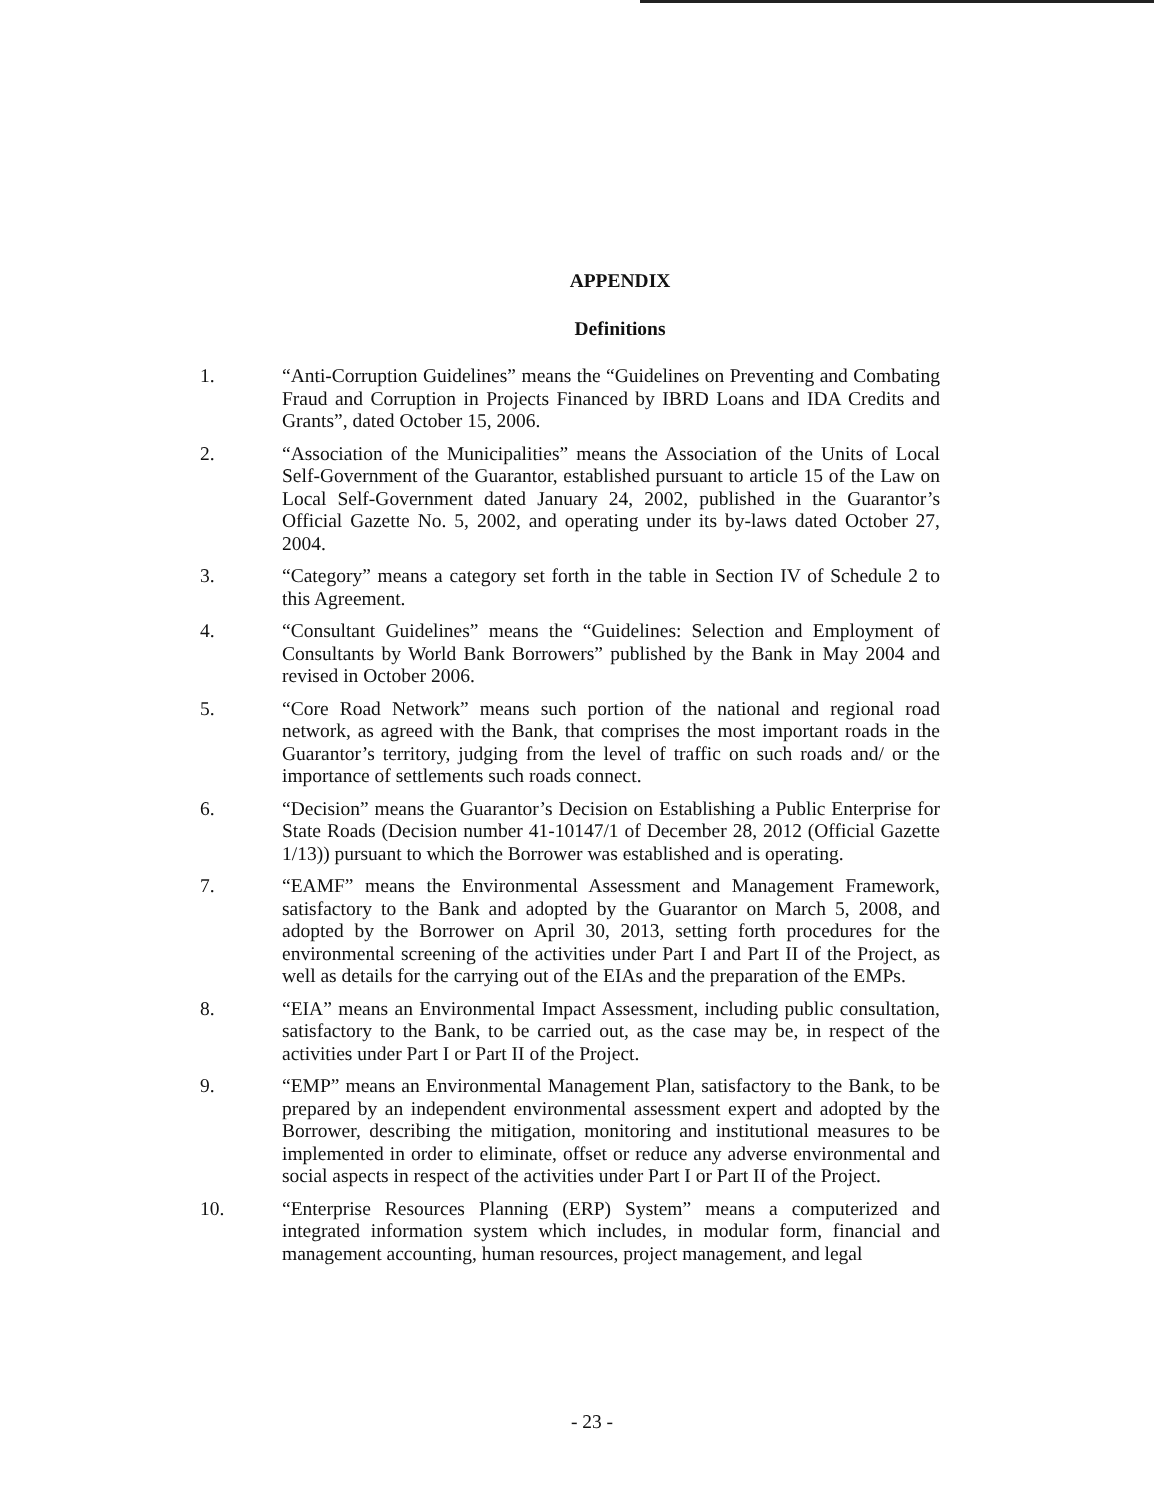APPENDIX
Definitions
1. “Anti-Corruption Guidelines” means the “Guidelines on Preventing and Combating Fraud and Corruption in Projects Financed by IBRD Loans and IDA Credits and Grants”, dated October 15, 2006.
2. “Association of the Municipalities” means the Association of the Units of Local Self-Government of the Guarantor, established pursuant to article 15 of the Law on Local Self-Government dated January 24, 2002, published in the Guarantor’s Official Gazette No. 5, 2002, and operating under its by-laws dated October 27, 2004.
3. “Category” means a category set forth in the table in Section IV of Schedule 2 to this Agreement.
4. “Consultant Guidelines” means the “Guidelines: Selection and Employment of Consultants by World Bank Borrowers” published by the Bank in May 2004 and revised in October 2006.
5. “Core Road Network” means such portion of the national and regional road network, as agreed with the Bank, that comprises the most important roads in the Guarantor’s territory, judging from the level of traffic on such roads and/ or the importance of settlements such roads connect.
6. “Decision” means the Guarantor’s Decision on Establishing a Public Enterprise for State Roads (Decision number 41-10147/1 of December 28, 2012 (Official Gazette 1/13)) pursuant to which the Borrower was established and is operating.
7. “EAMF” means the Environmental Assessment and Management Framework, satisfactory to the Bank and adopted by the Guarantor on March 5, 2008, and adopted by the Borrower on April 30, 2013, setting forth procedures for the environmental screening of the activities under Part I and Part II of the Project, as well as details for the carrying out of the EIAs and the preparation of the EMPs.
8. “EIA” means an Environmental Impact Assessment, including public consultation, satisfactory to the Bank, to be carried out, as the case may be, in respect of the activities under Part I or Part II of the Project.
9. “EMP” means an Environmental Management Plan, satisfactory to the Bank, to be prepared by an independent environmental assessment expert and adopted by the Borrower, describing the mitigation, monitoring and institutional measures to be implemented in order to eliminate, offset or reduce any adverse environmental and social aspects in respect of the activities under Part I or Part II of the Project.
10. “Enterprise Resources Planning (ERP) System” means a computerized and integrated information system which includes, in modular form, financial and management accounting, human resources, project management, and legal
- 23 -